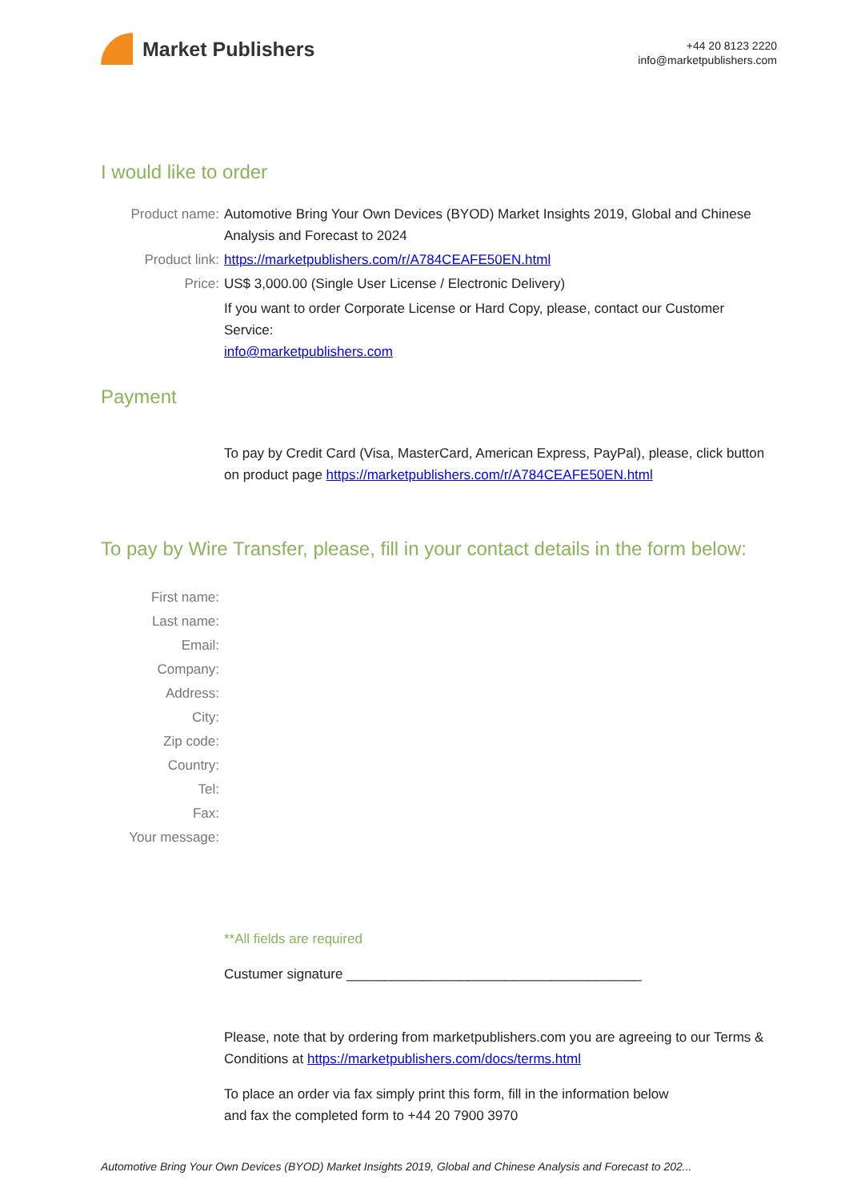Market Publishers
+44 20 8123 2220
info@marketpublishers.com
I would like to order
Product name: Automotive Bring Your Own Devices (BYOD) Market Insights 2019, Global and Chinese Analysis and Forecast to 2024
Product link: https://marketpublishers.com/r/A784CEAFE50EN.html
Price: US$ 3,000.00 (Single User License / Electronic Delivery)
If you want to order Corporate License or Hard Copy, please, contact our Customer Service:
info@marketpublishers.com
Payment
To pay by Credit Card (Visa, MasterCard, American Express, PayPal), please, click button on product page https://marketpublishers.com/r/A784CEAFE50EN.html
To pay by Wire Transfer, please, fill in your contact details in the form below:
First name:
Last name:
Email:
Company:
Address:
City:
Zip code:
Country:
Tel:
Fax:
Your message:
**All fields are required
Custumer signature _______________________________________
Please, note that by ordering from marketpublishers.com you are agreeing to our Terms & Conditions at https://marketpublishers.com/docs/terms.html
To place an order via fax simply print this form, fill in the information below
and fax the completed form to +44 20 7900 3970
Automotive Bring Your Own Devices (BYOD) Market Insights 2019, Global and Chinese Analysis and Forecast to 202...